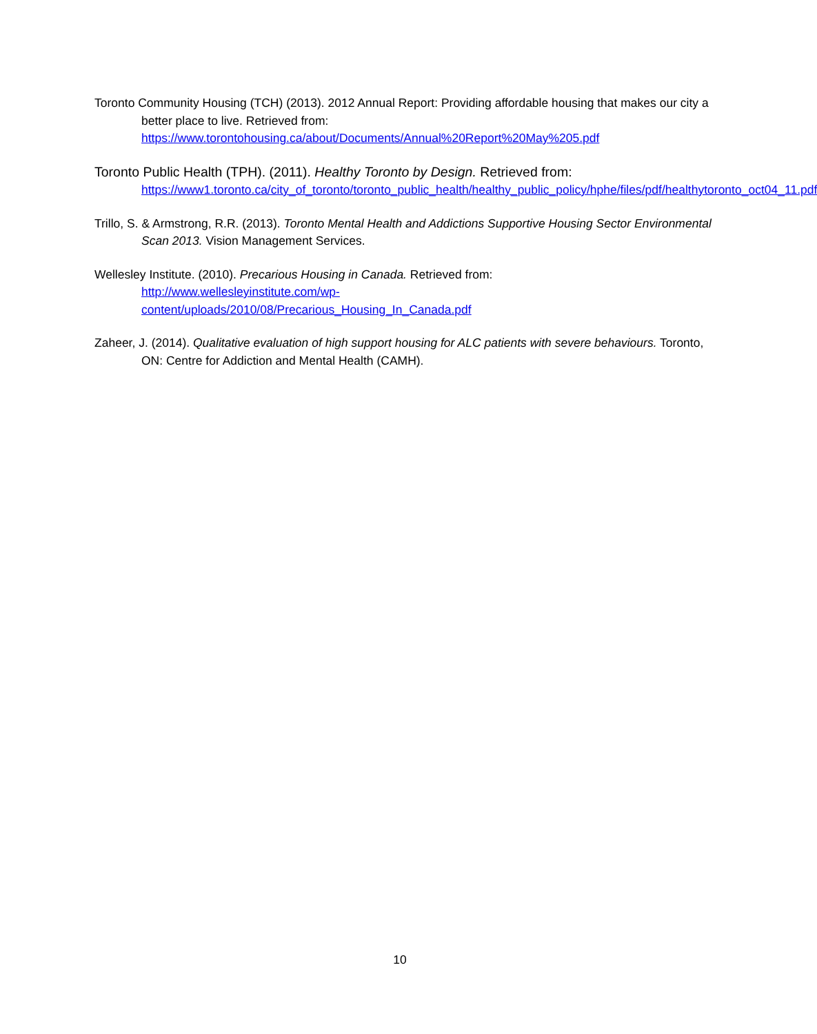Toronto Community Housing (TCH) (2013). 2012 Annual Report: Providing affordable housing that makes our city a better place to live. Retrieved from:
https://www.torontohousing.ca/about/Documents/Annual%20Report%20May%205.pdf
Toronto Public Health (TPH). (2011). Healthy Toronto by Design. Retrieved from:
https://www1.toronto.ca/city_of_toronto/toronto_public_health/healthy_public_policy/hphe/files/pdf/healthytoronto_oct04_11.pdf
Trillo, S. & Armstrong, R.R. (2013). Toronto Mental Health and Addictions Supportive Housing Sector Environmental Scan 2013. Vision Management Services.
Wellesley Institute. (2010). Precarious Housing in Canada. Retrieved from:
http://www.wellesleyinstitute.com/wp-
content/uploads/2010/08/Precarious_Housing_In_Canada.pdf
Zaheer, J. (2014). Qualitative evaluation of high support housing for ALC patients with severe behaviours. Toronto, ON: Centre for Addiction and Mental Health (CAMH).
10